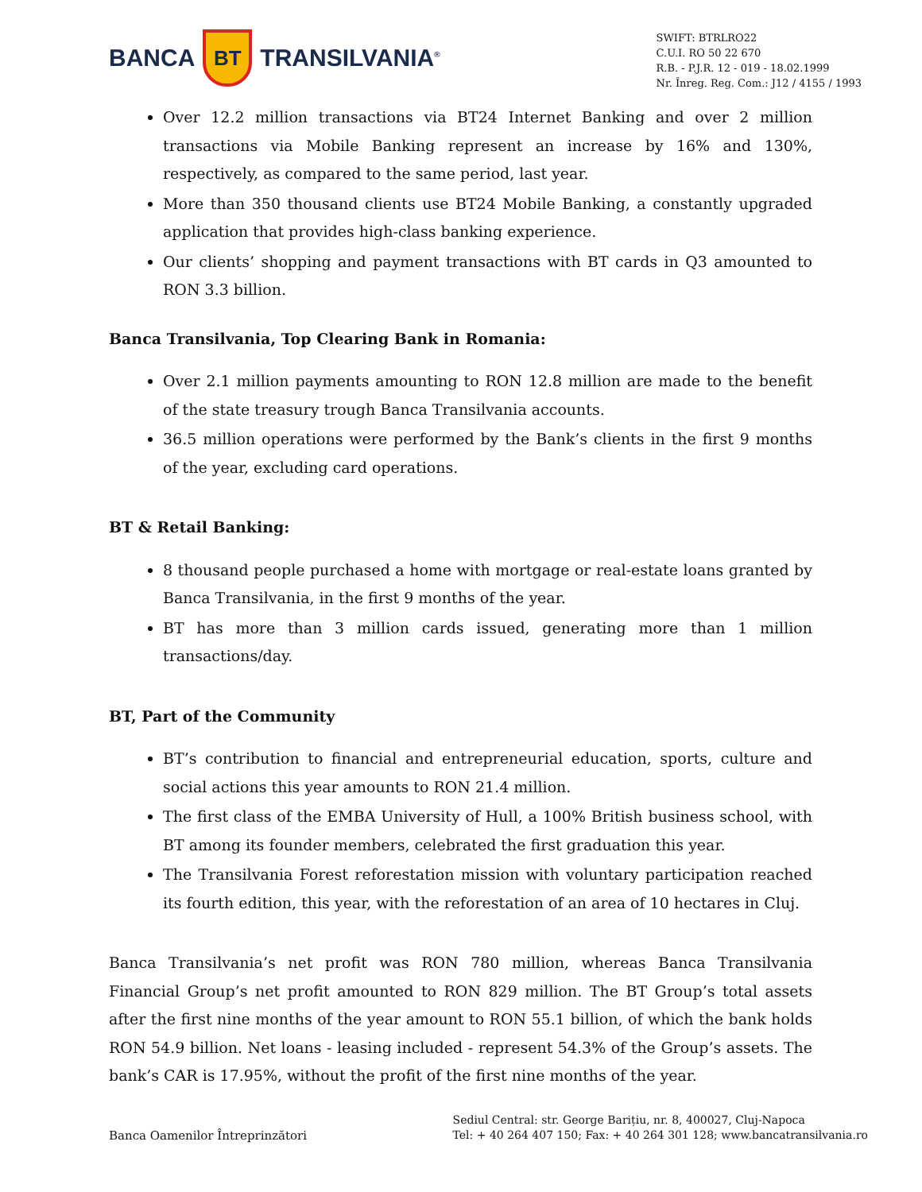BANCA
BT
TRANSILVANIA<sup>®</sup>
SWIFT: BTRLRO22
C.U.I. RO 50 22 670
R.B. - P.J.R. 12 - 019 - 18.02.1999
Nr. Înreg. Reg. Com.: J12 / 4155 / 1993
Over 12.2 million transactions via BT24 Internet Banking and over 2 million transactions via Mobile Banking represent an increase by 16% and 130%, respectively, as compared to the same period, last year.
More than 350 thousand clients use BT24 Mobile Banking, a constantly upgraded application that provides high-class banking experience.
Our clients’ shopping and payment transactions with BT cards in Q3 amounted to RON 3.3 billion.
Banca Transilvania, Top Clearing Bank in Romania:
Over 2.1 million payments amounting to RON 12.8 million are made to the benefit of the state treasury trough Banca Transilvania accounts.
36.5 million operations were performed by the Bank’s clients in the first 9 months of the year, excluding card operations.
BT & Retail Banking:
8 thousand people purchased a home with mortgage or real-estate loans granted by Banca Transilvania, in the first 9 months of the year.
BT has more than 3 million cards issued, generating more than 1 million transactions/day.
BT, Part of the Community
BT’s contribution to financial and entrepreneurial education, sports, culture and social actions this year amounts to RON 21.4 million.
The first class of the EMBA University of Hull, a 100% British business school, with BT among its founder members, celebrated the first graduation this year.
The Transilvania Forest reforestation mission with voluntary participation reached its fourth edition, this year, with the reforestation of an area of 10 hectares in Cluj.
Banca Transilvania’s net profit was RON 780 million, whereas Banca Transilvania Financial Group’s net profit amounted to RON 829 million. The BT Group’s total assets after the first nine months of the year amount to RON 55.1 billion, of which the bank holds RON 54.9 billion. Net loans - leasing included - represent 54.3% of the Group’s assets. The bank’s CAR is 17.95%, without the profit of the first nine months of the year.
Banca Oamenilor Întreprinzători
Sediul Central: str. George Barițiu, nr. 8, 400027, Cluj-Napoca
Tel: + 40 264 407 150; Fax: + 40 264 301 128; www.bancatransilvania.ro